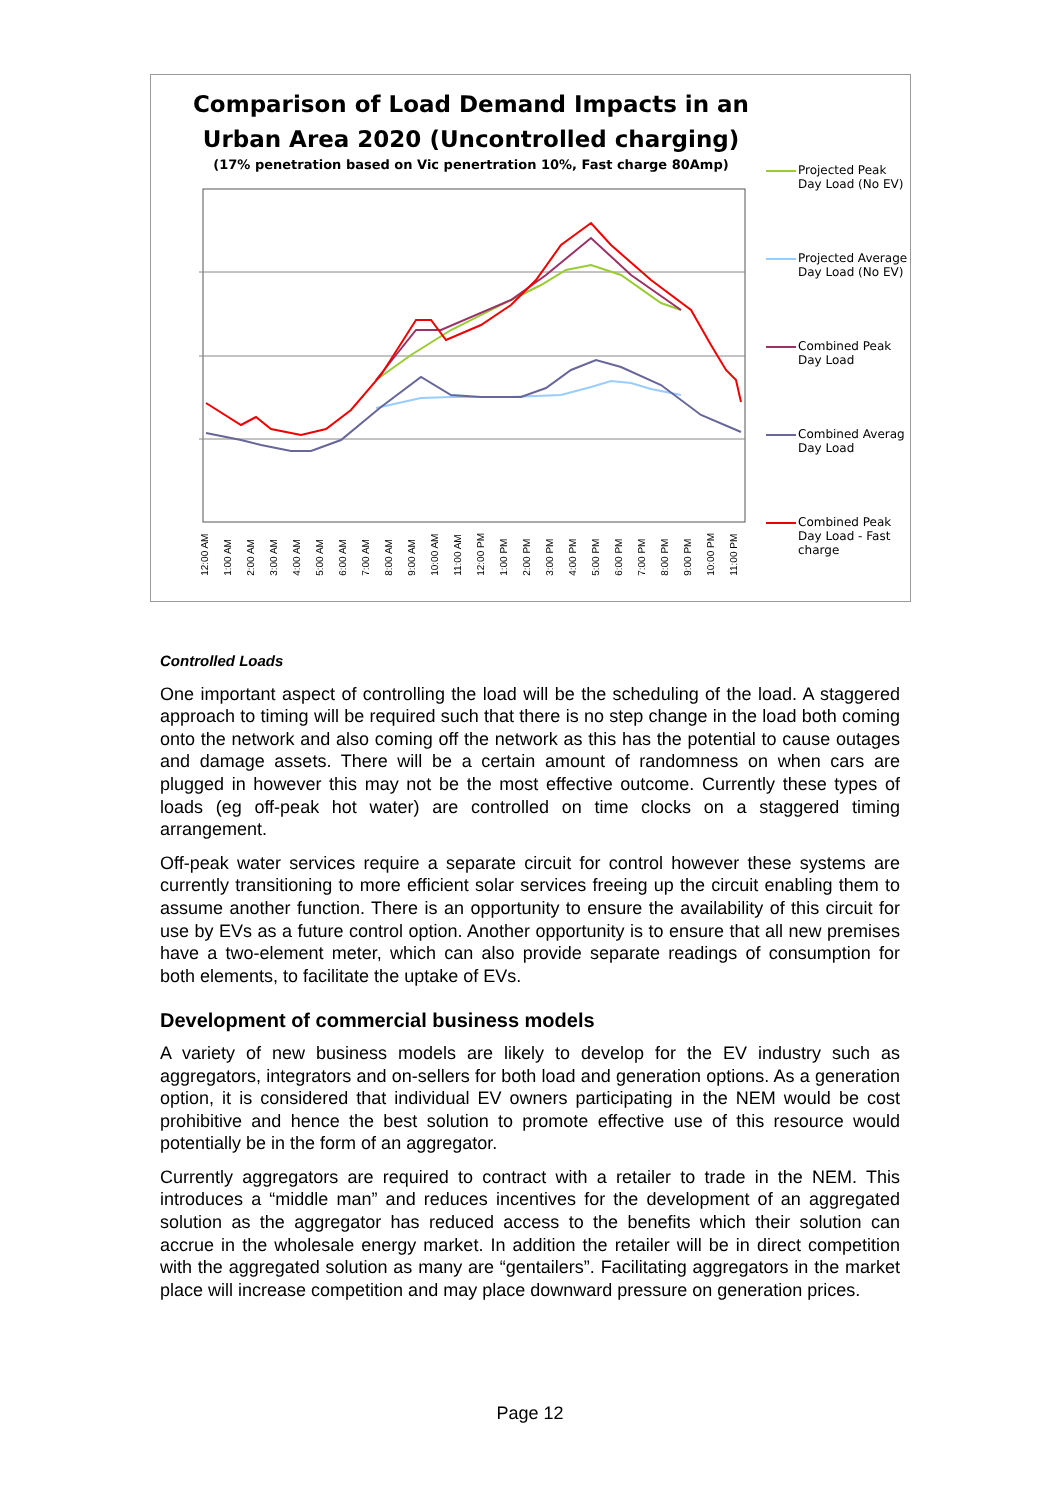Comparison of Load Demand Impacts in an
Urban Area 2020 (Uncontrolled charging)
(17% penetration based on Vic penertration 10%, Fast charge 80Amp)
Projected Peak Day Load (No EV)
Projected Average Day Load (No EV)
Combined Peak Day Load
Combined Averag Day Load
Combined Peak Day Load - Fast charge
12:00 AM 1:00 AM 2:00 AM 3:00 AM 4:00 AM 5:00 AM 6:00 AM 7:00 AM 8:00 AM 9:00 AM 10:00 AM 11:00 AM 12:00 PM 1:00 PM 2:00 PM 3:00 PM 4:00 PM 5:00 PM 6:00 PM 7:00 PM 8:00 PM 9:00 PM 10:00 PM 11:00 PM
Controlled Loads
One important aspect of controlling the load will be the scheduling of the load. A staggered approach to timing will be required such that there is no step change in the load both coming onto the network and also coming off the network as this has the potential to cause outages and damage assets. There will be a certain amount of randomness on when cars are plugged in however this may not be the most effective outcome. Currently these types of loads (eg off-peak hot water) are controlled on time clocks on a staggered timing arrangement.
Off-peak water services require a separate circuit for control however these systems are currently transitioning to more efficient solar services freeing up the circuit enabling them to assume another function. There is an opportunity to ensure the availability of this circuit for use by EVs as a future control option. Another opportunity is to ensure that all new premises have a two-element meter, which can also provide separate readings of consumption for both elements, to facilitate the uptake of EVs.
Development of commercial business models
A variety of new business models are likely to develop for the EV industry such as aggregators, integrators and on-sellers for both load and generation options. As a generation option, it is considered that individual EV owners participating in the NEM would be cost prohibitive and hence the best solution to promote effective use of this resource would potentially be in the form of an aggregator.
Currently aggregators are required to contract with a retailer to trade in the NEM. This introduces a “middle man” and reduces incentives for the development of an aggregated solution as the aggregator has reduced access to the benefits which their solution can accrue in the wholesale energy market. In addition the retailer will be in direct competition with the aggregated solution as many are “gentailers”. Facilitating aggregators in the market place will increase competition and may place downward pressure on generation prices.
Page 12